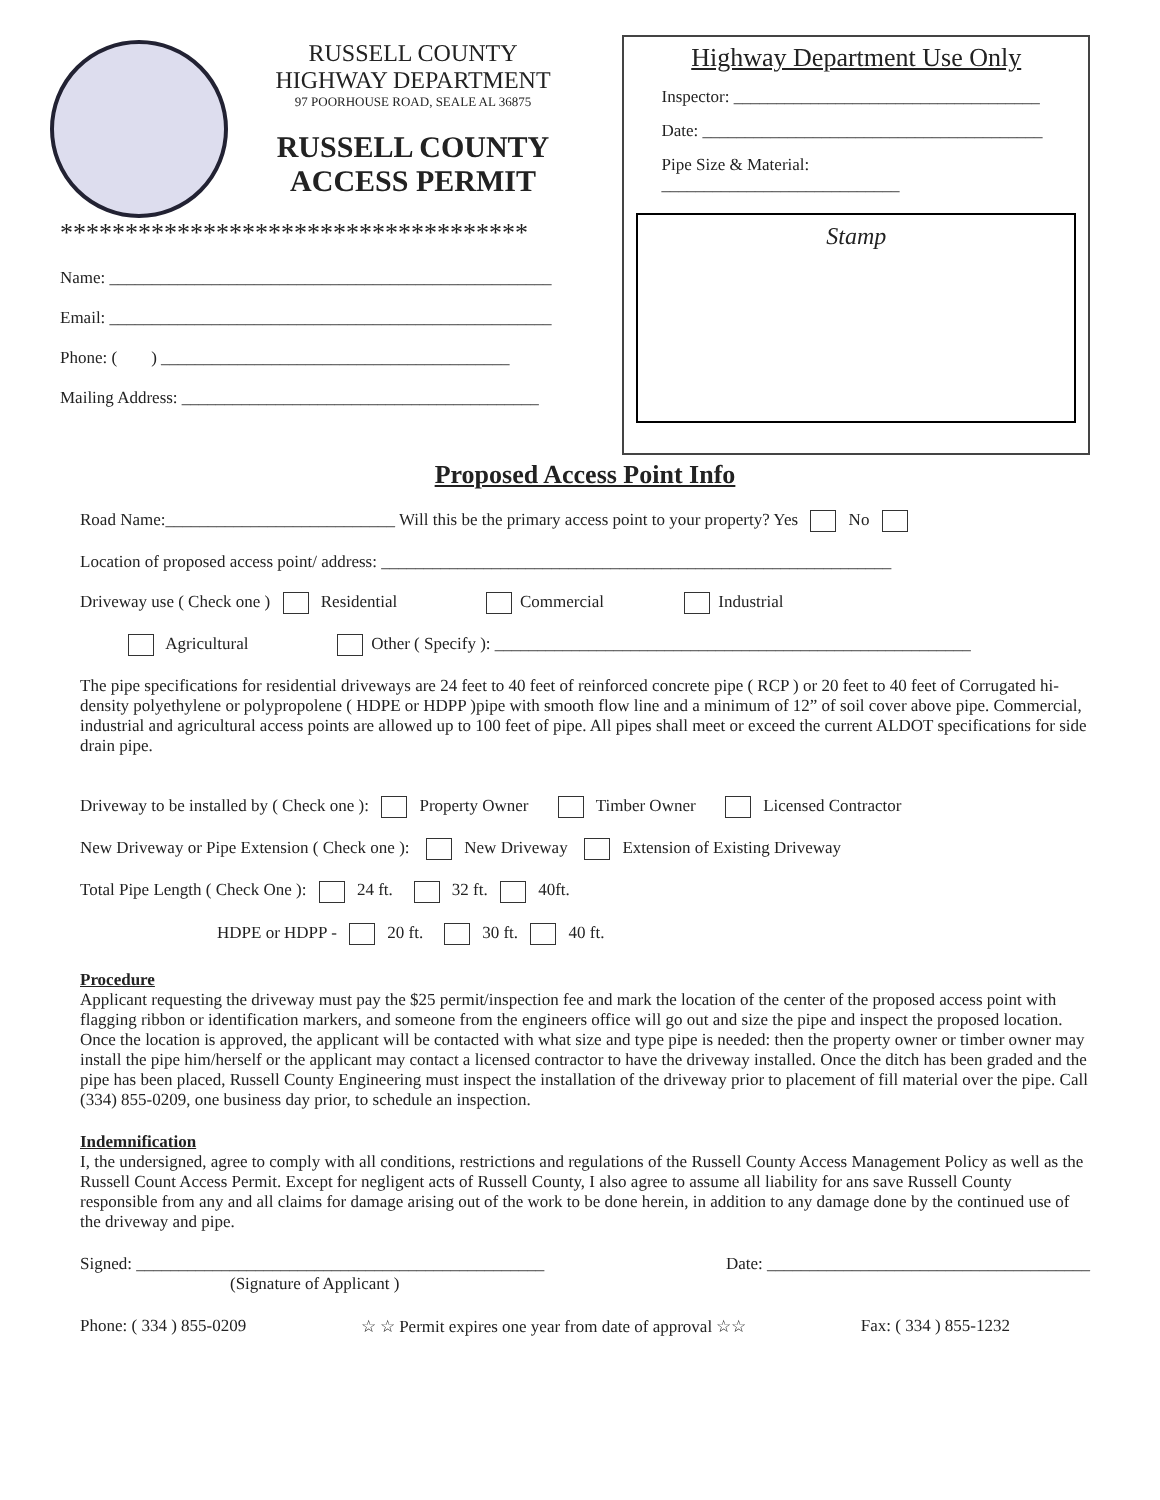RUSSELL COUNTY
HIGHWAY DEPARTMENT
97 POORHOUSE ROAD, SEALE AL 36875
RUSSELL COUNTY
ACCESS PERMIT
************************************
Name: ____________________________________________________
Email: ____________________________________________________
Phone: ( ) _________________________________________
Mailing Address: __________________________________________
Highway Department Use Only
Inspector: ____________________________________
Date: ________________________________________
Pipe Size & Material: ____________________________
Stamp
Proposed Access Point Info
Road Name:___________________________ Will this be the primary access point to your property? Yes No
Location of proposed access point/ address: ____________________________________________________________
Driveway use ( Check one ) Residential Commercial Industrial
Agricultural Other ( Specify ): ________________________________________________________
The pipe specifications for residential driveways are 24 feet to 40 feet of reinforced concrete pipe ( RCP ) or 20 feet to 40 feet of Corrugated hi-density polyethylene or polypropolene ( HDPE or HDPP )pipe with smooth flow line and a minimum of 12” of soil cover above pipe. Commercial, industrial and agricultural access points are allowed up to 100 feet of pipe. All pipes shall meet or exceed the current ALDOT specifications for side drain pipe.
Driveway to be installed by ( Check one ): Property Owner Timber Owner Licensed Contractor
New Driveway or Pipe Extension ( Check one ): New Driveway Extension of Existing Driveway
Total Pipe Length ( Check One ): 24 ft. 32 ft. 40ft.
HDPE or HDPP - 20 ft. 30 ft. 40 ft.
Procedure
Applicant requesting the driveway must pay the $25 permit/inspection fee and mark the location of the center of the proposed access point with flagging ribbon or identification markers, and someone from the engineers office will go out and size the pipe and inspect the proposed location. Once the location is approved, the applicant will be contacted with what size and type pipe is needed: then the property owner or timber owner may install the pipe him/herself or the applicant may contact a licensed contractor to have the driveway installed. Once the ditch has been graded and the pipe has been placed, Russell County Engineering must inspect the installation of the driveway prior to placement of fill material over the pipe. Call (334) 855-0209, one business day prior, to schedule an inspection.
Indemnification
I, the undersigned, agree to comply with all conditions, restrictions and regulations of the Russell County Access Management Policy as well as the Russell Count Access Permit. Except for negligent acts of Russell County, I also agree to assume all liability for ans save Russell County responsible from any and all claims for damage arising out of the work to be done herein, in addition to any damage done by the continued use of the driveway and pipe.
Signed: ________________________________________________ Date: ______________________________________
(Signature of Applicant )
Phone: ( 334 ) 855-0209 ☆ ☆ Permit expires one year from date of approval ☆☆ Fax: ( 334 ) 855-1232